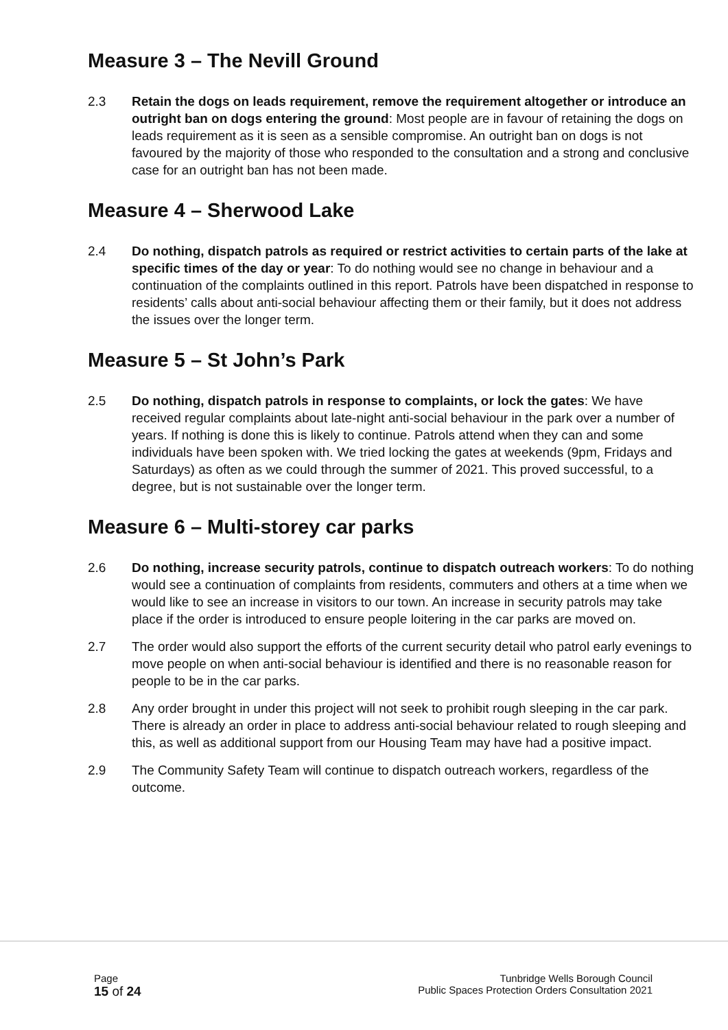Measure 3 – The Nevill Ground
2.3 Retain the dogs on leads requirement, remove the requirement altogether or introduce an outright ban on dogs entering the ground: Most people are in favour of retaining the dogs on leads requirement as it is seen as a sensible compromise. An outright ban on dogs is not favoured by the majority of those who responded to the consultation and a strong and conclusive case for an outright ban has not been made.
Measure 4 – Sherwood Lake
2.4 Do nothing, dispatch patrols as required or restrict activities to certain parts of the lake at specific times of the day or year: To do nothing would see no change in behaviour and a continuation of the complaints outlined in this report. Patrols have been dispatched in response to residents’ calls about anti-social behaviour affecting them or their family, but it does not address the issues over the longer term.
Measure 5 – St John’s Park
2.5 Do nothing, dispatch patrols in response to complaints, or lock the gates: We have received regular complaints about late-night anti-social behaviour in the park over a number of years. If nothing is done this is likely to continue. Patrols attend when they can and some individuals have been spoken with. We tried locking the gates at weekends (9pm, Fridays and Saturdays) as often as we could through the summer of 2021. This proved successful, to a degree, but is not sustainable over the longer term.
Measure 6 – Multi-storey car parks
2.6 Do nothing, increase security patrols, continue to dispatch outreach workers: To do nothing would see a continuation of complaints from residents, commuters and others at a time when we would like to see an increase in visitors to our town. An increase in security patrols may take place if the order is introduced to ensure people loitering in the car parks are moved on.
2.7 The order would also support the efforts of the current security detail who patrol early evenings to move people on when anti-social behaviour is identified and there is no reasonable reason for people to be in the car parks.
2.8 Any order brought in under this project will not seek to prohibit rough sleeping in the car park. There is already an order in place to address anti-social behaviour related to rough sleeping and this, as well as additional support from our Housing Team may have had a positive impact.
2.9 The Community Safety Team will continue to dispatch outreach workers, regardless of the outcome.
Page
15 of 24
Tunbridge Wells Borough Council
Public Spaces Protection Orders Consultation 2021